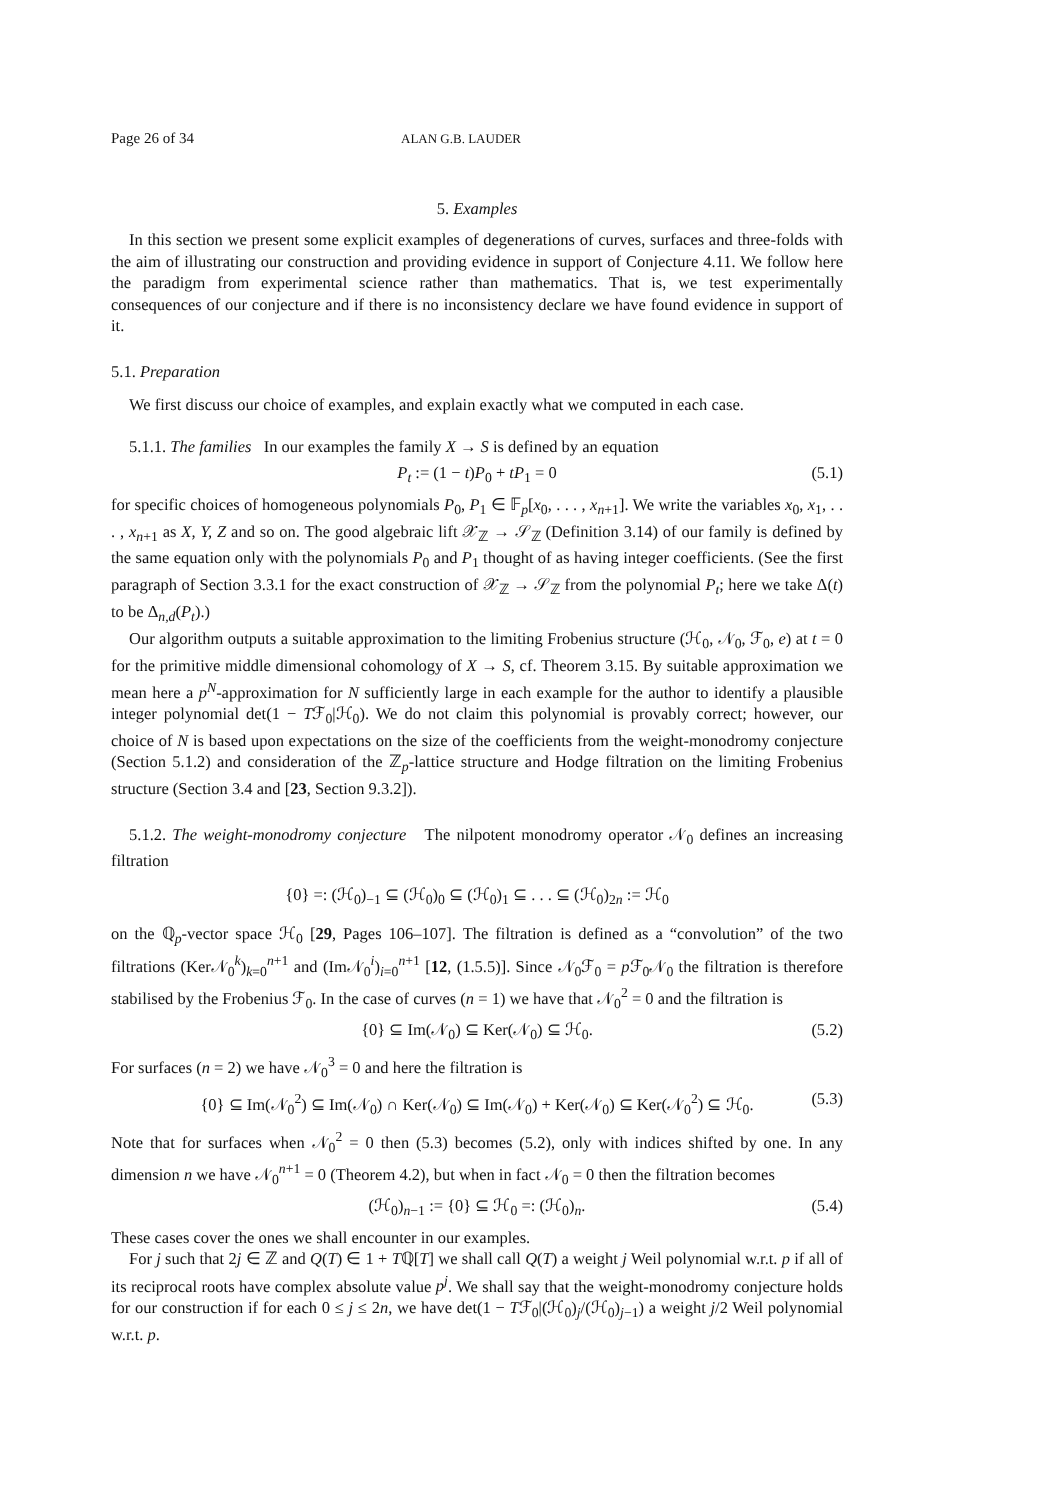Page 26 of 34 ALAN G.B. LAUDER
5. Examples
In this section we present some explicit examples of degenerations of curves, surfaces and three-folds with the aim of illustrating our construction and providing evidence in support of Conjecture 4.11. We follow here the paradigm from experimental science rather than mathematics. That is, we test experimentally consequences of our conjecture and if there is no inconsistency declare we have found evidence in support of it.
5.1. Preparation
We first discuss our choice of examples, and explain exactly what we computed in each case.
5.1.1. The families In our examples the family X → S is defined by an equation
P<sub>t</sub> := (1 − t)P<sub>0</sub> + tP<sub>1</sub> = 0 (5.1)
for specific choices of homogeneous polynomials P<sub>0</sub>, P<sub>1</sub> ∈ 𝔽<sub>p</sub>[x<sub>0</sub>, . . . , x<sub>n+1</sub>]. We write the variables x<sub>0</sub>, x<sub>1</sub>, . . . , x<sub>n+1</sub> as X, Y, Z and so on. The good algebraic lift 𝒳<sub>ℤ</sub> → 𝒮<sub>ℤ</sub> (Definition 3.14) of our family is defined by the same equation only with the polynomials P<sub>0</sub> and P<sub>1</sub> thought of as having integer coefficients. (See the first paragraph of Section 3.3.1 for the exact construction of 𝒳<sub>ℤ</sub> → 𝒮<sub>ℤ</sub> from the polynomial P<sub>t</sub>; here we take Δ(t) to be Δ<sub>n,d</sub>(P<sub>t</sub>).)
Our algorithm outputs a suitable approximation to the limiting Frobenius structure (ℋ<sub>0</sub>, 𝒩<sub>0</sub>, ℱ<sub>0</sub>, e) at t = 0 for the primitive middle dimensional cohomology of X → S, cf. Theorem 3.15. By suitable approximation we mean here a p<sup>N</sup>-approximation for N sufficiently large in each example for the author to identify a plausible integer polynomial det(1 − Tℱ<sub>0</sub>|ℋ<sub>0</sub>). We do not claim this polynomial is provably correct; however, our choice of N is based upon expectations on the size of the coefficients from the weight-monodromy conjecture (Section 5.1.2) and consideration of the ℤ<sub>p</sub>-lattice structure and Hodge filtration on the limiting Frobenius structure (Section 3.4 and [23, Section 9.3.2]).
5.1.2. The weight-monodromy conjecture The nilpotent monodromy operator 𝒩<sub>0</sub> defines an increasing filtration
{0} =: (ℋ<sub>0</sub>)<sub>−1</sub> ⊆ (ℋ<sub>0</sub>)<sub>0</sub> ⊆ (ℋ<sub>0</sub>)<sub>1</sub> ⊆ . . . ⊆ (ℋ<sub>0</sub>)<sub>2n</sub> := ℋ<sub>0</sub>
on the ℚ<sub>p</sub>-vector space ℋ<sub>0</sub> [29, Pages 106–107]. The filtration is defined as a “convolution” of the two filtrations (Ker𝒩<sub>0</sub><sup>k</sup>)<sub>k=0</sub><sup>n+1</sup> and (Im𝒩<sub>0</sub><sup>i</sup>)<sub>i=0</sub><sup>n+1</sup> [12, (1.5.5)]. Since 𝒩<sub>0</sub>ℱ<sub>0</sub> = p ℱ<sub>0</sub>𝒩<sub>0</sub> the filtration is therefore stabilised by the Frobenius ℱ<sub>0</sub>. In the case of curves (n = 1) we have that 𝒩<sub>0</sub><sup>2</sup> = 0 and the filtration is
{0} ⊆ Im(𝒩<sub>0</sub>) ⊆ Ker(𝒩<sub>0</sub>) ⊆ ℋ<sub>0</sub>. (5.2)
For surfaces (n = 2) we have 𝒩<sub>0</sub><sup>3</sup> = 0 and here the filtration is
{0} ⊆ Im(𝒩<sub>0</sub><sup>2</sup>) ⊆ Im(𝒩<sub>0</sub>) ∩ Ker(𝒩<sub>0</sub>) ⊆ Im(𝒩<sub>0</sub>) + Ker(𝒩<sub>0</sub>) ⊆ Ker(𝒩<sub>0</sub><sup>2</sup>) ⊆ ℋ<sub>0</sub>. (5.3)
Note that for surfaces when 𝒩<sub>0</sub><sup>2</sup> = 0 then (5.3) becomes (5.2), only with indices shifted by one. In any dimension n we have 𝒩<sub>0</sub><sup>n+1</sup> = 0 (Theorem 4.2), but when in fact 𝒩<sub>0</sub> = 0 then the filtration becomes
(ℋ<sub>0</sub>)<sub>n−1</sub> := {0} ⊆ ℋ<sub>0</sub> =: (ℋ<sub>0</sub>)<sub>n</sub>. (5.4)
These cases cover the ones we shall encounter in our examples.
For j such that 2j ∈ ℤ and Q(T) ∈ 1 + Tℚ[T] we shall call Q(T) a weight j Weil polynomial w.r.t. p if all of its reciprocal roots have complex absolute value p<sup>j</sup>. We shall say that the weight-monodromy conjecture holds for our construction if for each 0 ≤ j ≤ 2n, we have det(1 − Tℱ<sub>0</sub>|(ℋ<sub>0</sub>)<sub>j</sub>/(ℋ<sub>0</sub>)<sub>j−1</sub>) a weight j/2 Weil polynomial w.r.t. p.